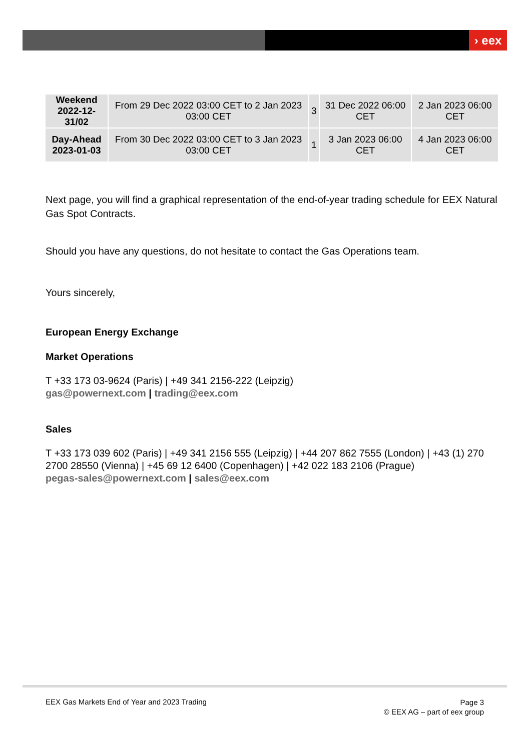› eex
| Weekend 2022-12-31/02 | From 29 Dec 2022 03:00 CET to 2 Jan 2023 03:00 CET | 3 | 31 Dec 2022 06:00 CET | 2 Jan 2023 06:00 CET |
| Day-Ahead 2023-01-03 | From 30 Dec 2022 03:00 CET to 3 Jan 2023 03:00 CET | 1 | 3 Jan 2023 06:00 CET | 4 Jan 2023 06:00 CET |
Next page, you will find a graphical representation of the end-of-year trading schedule for EEX Natural Gas Spot Contracts.
Should you have any questions, do not hesitate to contact the Gas Operations team.
Yours sincerely,
European Energy Exchange
Market Operations
T +33 173 03-9624 (Paris) | +49 341 2156-222 (Leipzig)
gas@powernext.com | trading@eex.com
Sales
T +33 173 039 602 (Paris) | +49 341 2156 555 (Leipzig) | +44 207 862 7555 (London) | +43 (1) 270 2700 28550 (Vienna) | +45 69 12 6400 (Copenhagen) | +42 022 183 2106 (Prague)
pegas-sales@powernext.com | sales@eex.com
EEX Gas Markets End of Year and 2023 Trading
Page 3
© EEX AG – part of eex group